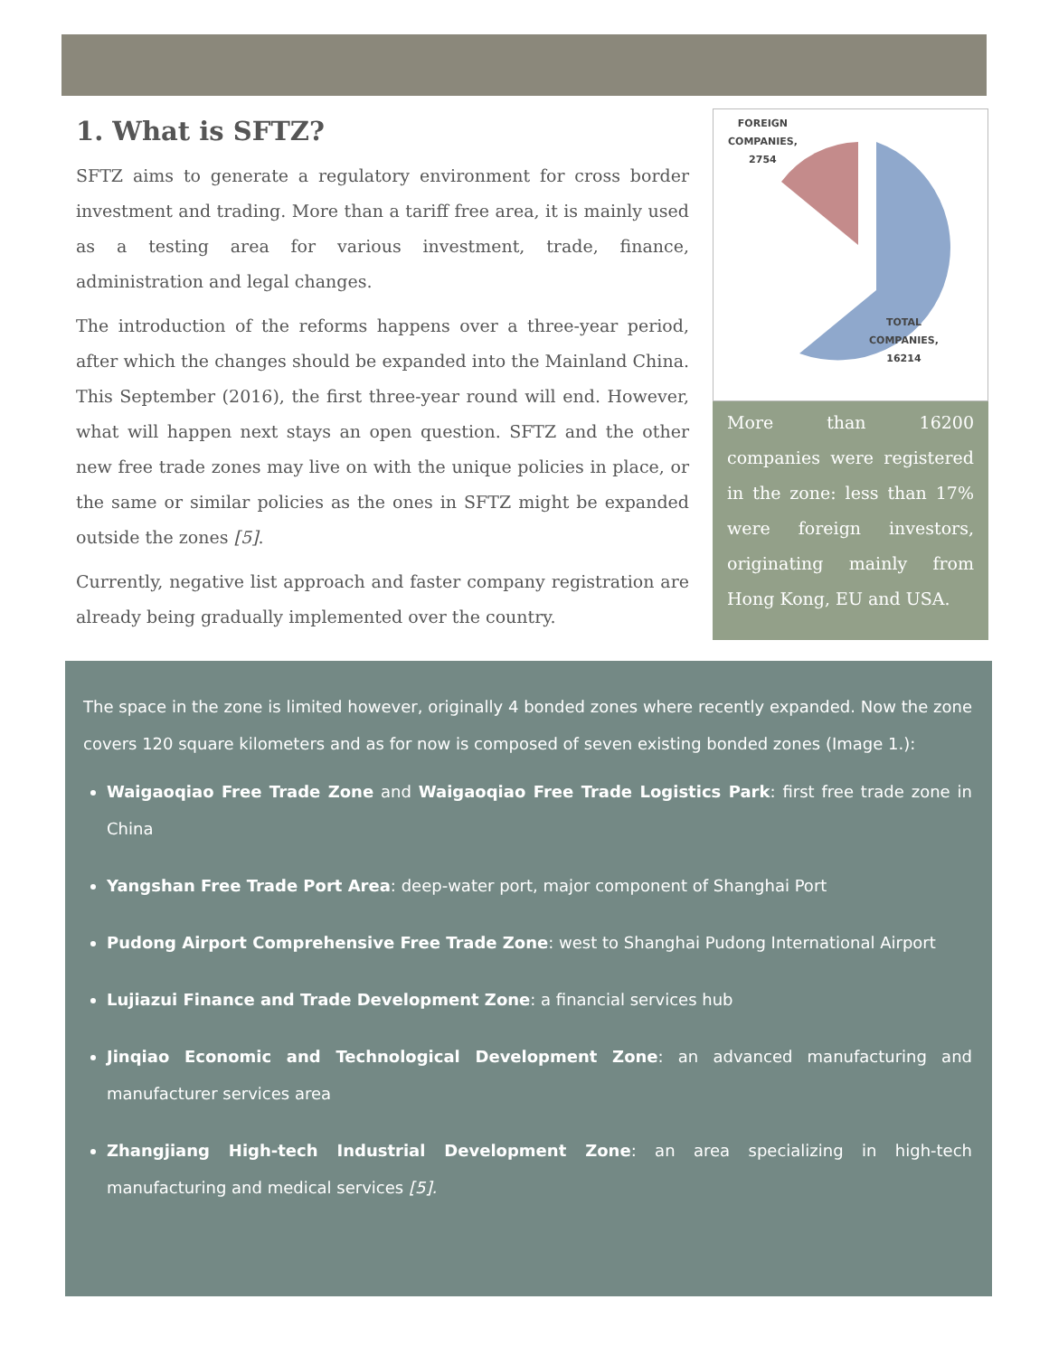1. What is SFTZ?
SFTZ aims to generate a regulatory environment for cross border investment and trading. More than a tariff free area, it is mainly used as a testing area for various investment, trade, finance, administration and legal changes.
The introduction of the reforms happens over a three-year period, after which the changes should be expanded into the Mainland China. This September (2016), the first three-year round will end. However, what will happen next stays an open question. SFTZ and the other new free trade zones may live on with the unique policies in place, or the same or similar policies as the ones in SFTZ might be expanded outside the zones [5].
Currently, negative list approach and faster company registration are already being gradually implemented over the country.
FOREIGN
COMPANIES,
2754
TOTAL
COMPANIES,
16214
More than 16200 companies were registered in the zone: less than 17% were foreign investors, originating mainly from Hong Kong, EU and USA.
The space in the zone is limited however, originally 4 bonded zones where recently expanded. Now the zone covers 120 square kilometers and as for now is composed of seven existing bonded zones (Image 1.):
Waigaoqiao Free Trade Zone and Waigaoqiao Free Trade Logistics Park: first free trade zone in China
Yangshan Free Trade Port Area: deep-water port, major component of Shanghai Port
Pudong Airport Comprehensive Free Trade Zone: west to Shanghai Pudong International Airport
Lujiazui Finance and Trade Development Zone: a financial services hub
Jinqiao Economic and Technological Development Zone: an advanced manufacturing and manufacturer services area
Zhangjiang High-tech Industrial Development Zone: an area specializing in high-tech manufacturing and medical services [5].